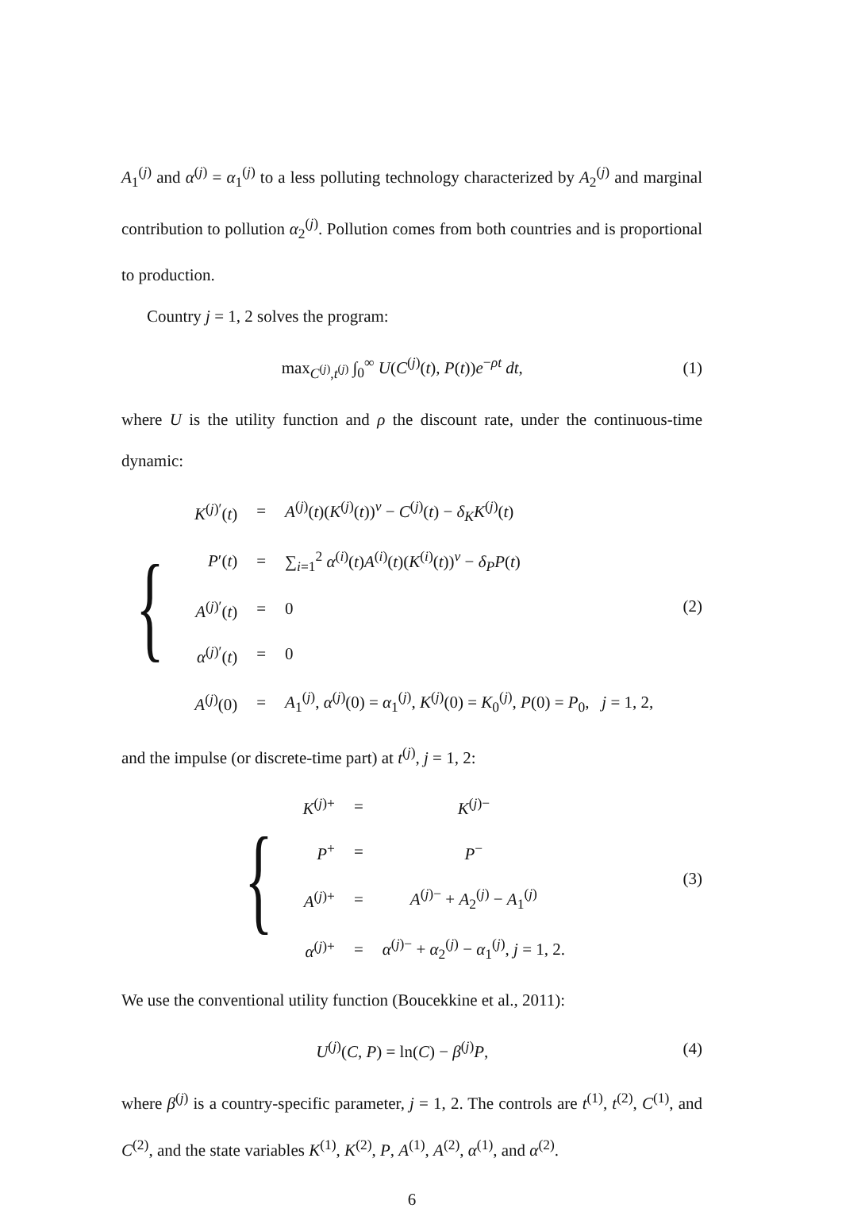A<sub>1</sub><sup>(j)</sup> and α<sup>(j)</sup> = α<sub>1</sub><sup>(j)</sup> to a less polluting technology characterized by A<sub>2</sub><sup>(j)</sup> and marginal contribution to pollution α<sub>2</sub><sup>(j)</sup>. Pollution comes from both countries and is proportional to production.
Country j = 1, 2 solves the program:
max<sub>C<sup>(j)</sup>,t<sup>(j)</sup></sub> ∫<sub>0</sub><sup>∞</sup> U(C<sup>(j)</sup>(t), P(t))e<sup>−ρt</sup> dt,
(1)
where U is the utility function and ρ the discount rate, under the continuous-time dynamic:
{
| K<sup>(j)′</sup>( t ) | = | A<sup>(j)</sup>( t )( K<sup>(j)</sup>( t ))<sup>ν</sup> − C<sup>(j)</sup>( t ) − δ<sub>K</sub> K<sup>(j)</sup>( t ) |
| P ′( t ) | = | ∑<sub>i=1</sub><sup>2</sup> α<sup>(i)</sup>( t ) A<sup>(i)</sup>( t )( K<sup>(i)</sup>( t ))<sup>ν</sup> − δ<sub>P</sub> P ( t ) |
| A<sup>(j)′</sup>( t ) | = | 0 |
| α<sup>(j)′</sup>( t ) | = | 0 |
| A<sup>(j)</sup>(0) | = | A<sub>1</sub><sup>(j)</sup>, α<sup>(j)</sup>(0) = α<sub>1</sub><sup>(j)</sup>, K<sup>(j)</sup>(0) = K<sub>0</sub><sup>(j)</sup>, P (0) = P<sub>0</sub>, j = 1, 2, |
(2)
and the impulse (or discrete-time part) at t<sup>(j)</sup>, j = 1, 2:
{
| K<sup>(j)+</sup> | = | K<sup>(j)−</sup> |
| P<sup>+</sup> | = | P<sup>−</sup> |
| A<sup>(j)+</sup> | = | A<sup>(j)−</sup> + A<sub>2</sub><sup>(j)</sup> − A<sub>1</sub><sup>(j)</sup> |
| α<sup>(j)+</sup> | = | α<sup>(j)−</sup> + α<sub>2</sub><sup>(j)</sup> − α<sub>1</sub><sup>(j)</sup>, j = 1, 2. |
(3)
We use the conventional utility function (Boucekkine et al., 2011):
U<sup>(j)</sup>(C, P) = ln(C) − β<sup>(j)</sup>P, (4)
where β<sup>(j)</sup> is a country-specific parameter, j = 1, 2. The controls are t<sup>(1)</sup>, t<sup>(2)</sup>, C<sup>(1)</sup>, and C<sup>(2)</sup>, and the state variables K<sup>(1)</sup>, K<sup>(2)</sup>, P, A<sup>(1)</sup>, A<sup>(2)</sup>, α<sup>(1)</sup>, and α<sup>(2)</sup>.
6